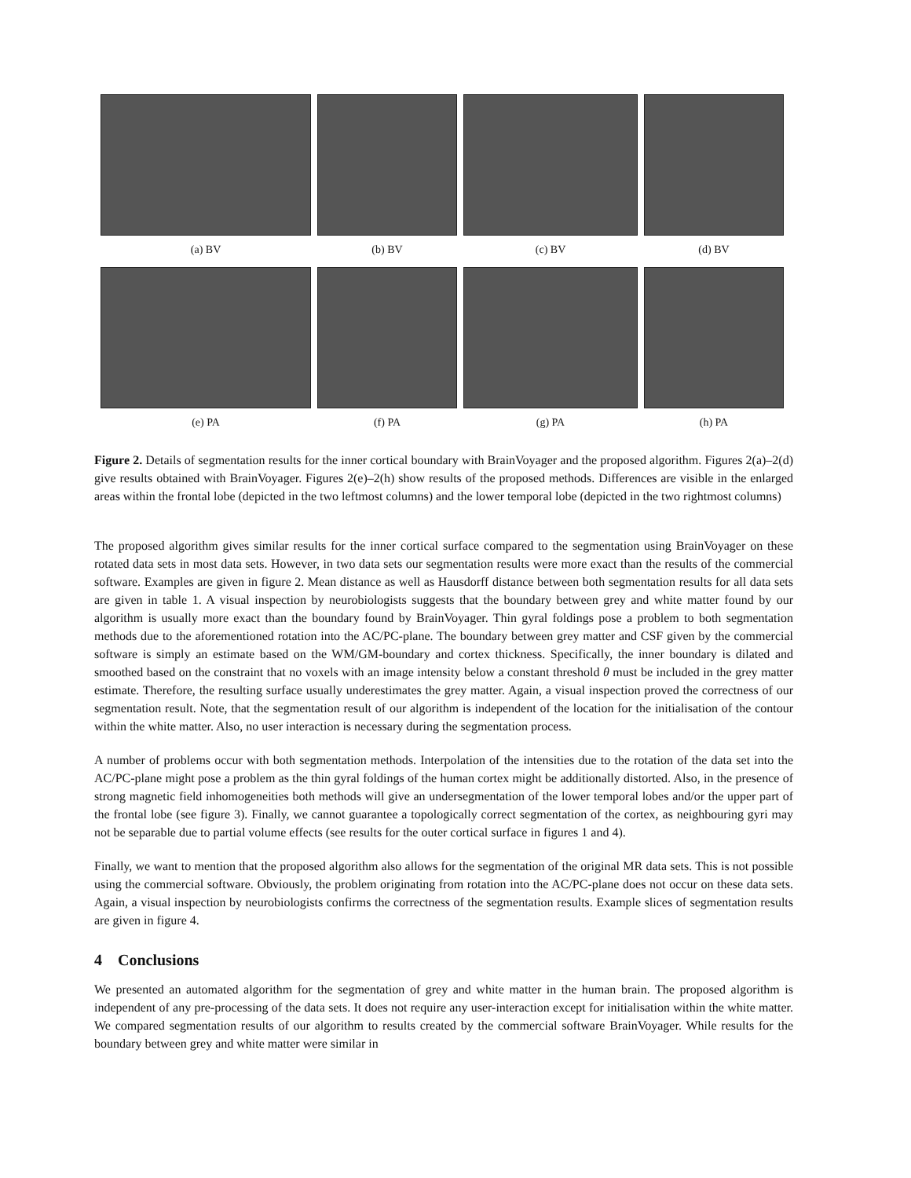(a) BV (b) BV (c) BV (d) BV
(e) PA (f) PA (g) PA (h) PA
Figure 2. Details of segmentation results for the inner cortical boundary with BrainVoyager and the proposed algorithm. Figures 2(a)–2(d) give results obtained with BrainVoyager. Figures 2(e)–2(h) show results of the proposed methods. Differences are visible in the enlarged areas within the frontal lobe (depicted in the two leftmost columns) and the lower temporal lobe (depicted in the two rightmost columns)
The proposed algorithm gives similar results for the inner cortical surface compared to the segmentation using BrainVoyager on these rotated data sets in most data sets. However, in two data sets our segmentation results were more exact than the results of the commercial software. Examples are given in figure 2. Mean distance as well as Hausdorff distance between both segmentation results for all data sets are given in table 1. A visual inspection by neurobiologists suggests that the boundary between grey and white matter found by our algorithm is usually more exact than the boundary found by BrainVoyager. Thin gyral foldings pose a problem to both segmentation methods due to the aforementioned rotation into the AC/PC-plane. The boundary between grey matter and CSF given by the commercial software is simply an estimate based on the WM/GM-boundary and cortex thickness. Specifically, the inner boundary is dilated and smoothed based on the constraint that no voxels with an image intensity below a constant threshold θ must be included in the grey matter estimate. Therefore, the resulting surface usually underestimates the grey matter. Again, a visual inspection proved the correctness of our segmentation result. Note, that the segmentation result of our algorithm is independent of the location for the initialisation of the contour within the white matter. Also, no user interaction is necessary during the segmentation process.
A number of problems occur with both segmentation methods. Interpolation of the intensities due to the rotation of the data set into the AC/PC-plane might pose a problem as the thin gyral foldings of the human cortex might be additionally distorted. Also, in the presence of strong magnetic field inhomogeneities both methods will give an undersegmentation of the lower temporal lobes and/or the upper part of the frontal lobe (see figure 3). Finally, we cannot guarantee a topologically correct segmentation of the cortex, as neighbouring gyri may not be separable due to partial volume effects (see results for the outer cortical surface in figures 1 and 4).
Finally, we want to mention that the proposed algorithm also allows for the segmentation of the original MR data sets. This is not possible using the commercial software. Obviously, the problem originating from rotation into the AC/PC-plane does not occur on these data sets. Again, a visual inspection by neurobiologists confirms the correctness of the segmentation results. Example slices of segmentation results are given in figure 4.
4 Conclusions
We presented an automated algorithm for the segmentation of grey and white matter in the human brain. The proposed algorithm is independent of any pre-processing of the data sets. It does not require any user-interaction except for initialisation within the white matter. We compared segmentation results of our algorithm to results created by the commercial software BrainVoyager. While results for the boundary between grey and white matter were similar in